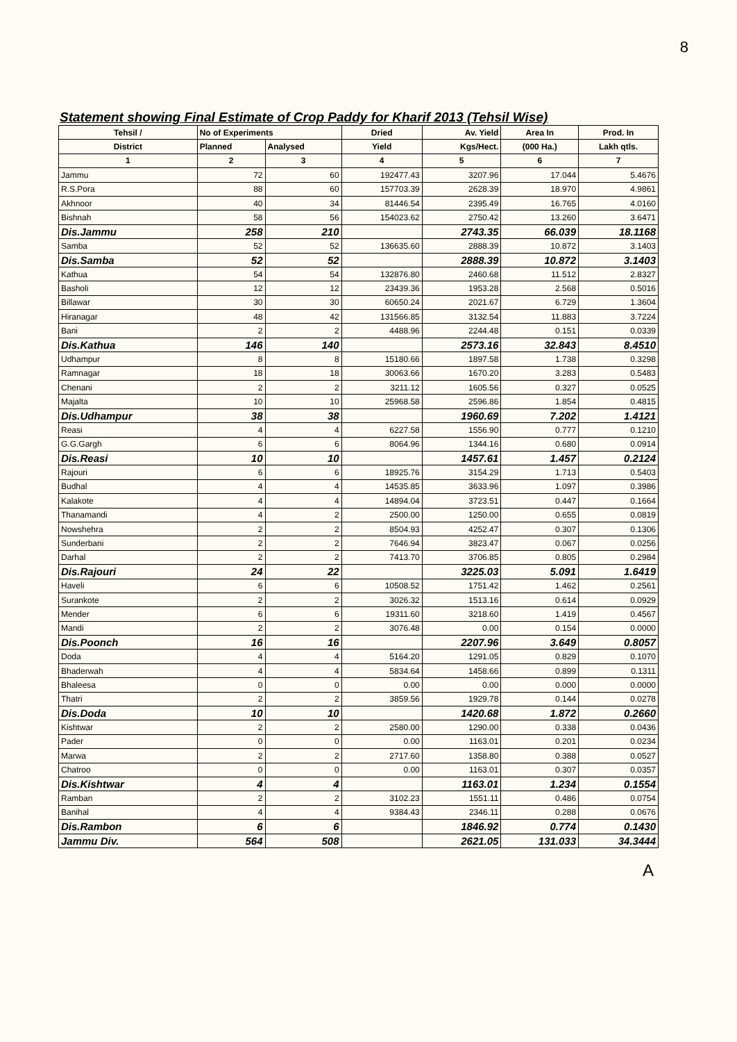8
Statement showing Final Estimate of Crop Paddy for Kharif 2013 (Tehsil Wise)
| Tehsil / | No of Experiments | | Dried | Av. Yield | Area In | Prod. In |
| --- | --- | --- | --- | --- | --- | --- |
| District | Planned | Analysed | Yield | Kgs/Hect. | (000 Ha.) | Lakh qtls. |
| 1 | 2 | 3 | 4 | 5 | 6 | 7 |
| Jammu | 72 | 60 | 192477.43 | 3207.96 | 17.044 | 5.4676 |
| R.S.Pora | 88 | 60 | 157703.39 | 2628.39 | 18.970 | 4.9861 |
| Akhnoor | 40 | 34 | 81446.54 | 2395.49 | 16.765 | 4.0160 |
| Bishnah | 58 | 56 | 154023.62 | 2750.42 | 13.260 | 3.6471 |
| Dis.Jammu | 258 | 210 | | 2743.35 | 66.039 | 18.1168 |
| Samba | 52 | 52 | 136635.60 | 2888.39 | 10.872 | 3.1403 |
| Dis.Samba | 52 | 52 | | 2888.39 | 10.872 | 3.1403 |
| Kathua | 54 | 54 | 132876.80 | 2460.68 | 11.512 | 2.8327 |
| Basholi | 12 | 12 | 23439.36 | 1953.28 | 2.568 | 0.5016 |
| Billawar | 30 | 30 | 60650.24 | 2021.67 | 6.729 | 1.3604 |
| Hiranagar | 48 | 42 | 131566.85 | 3132.54 | 11.883 | 3.7224 |
| Bani | 2 | 2 | 4488.96 | 2244.48 | 0.151 | 0.0339 |
| Dis.Kathua | 146 | 140 | | 2573.16 | 32.843 | 8.4510 |
| Udhampur | 8 | 8 | 15180.66 | 1897.58 | 1.738 | 0.3298 |
| Ramnagar | 18 | 18 | 30063.66 | 1670.20 | 3.283 | 0.5483 |
| Chenani | 2 | 2 | 3211.12 | 1605.56 | 0.327 | 0.0525 |
| Majalta | 10 | 10 | 25968.58 | 2596.86 | 1.854 | 0.4815 |
| Dis.Udhampur | 38 | 38 | | 1960.69 | 7.202 | 1.4121 |
| Reasi | 4 | 4 | 6227.58 | 1556.90 | 0.777 | 0.1210 |
| G.G.Gargh | 6 | 6 | 8064.96 | 1344.16 | 0.680 | 0.0914 |
| Dis.Reasi | 10 | 10 | | 1457.61 | 1.457 | 0.2124 |
| Rajouri | 6 | 6 | 18925.76 | 3154.29 | 1.713 | 0.5403 |
| Budhal | 4 | 4 | 14535.85 | 3633.96 | 1.097 | 0.3986 |
| Kalakote | 4 | 4 | 14894.04 | 3723.51 | 0.447 | 0.1664 |
| Thanamandi | 4 | 2 | 2500.00 | 1250.00 | 0.655 | 0.0819 |
| Nowshehra | 2 | 2 | 8504.93 | 4252.47 | 0.307 | 0.1306 |
| Sunderbani | 2 | 2 | 7646.94 | 3823.47 | 0.067 | 0.0256 |
| Darhal | 2 | 2 | 7413.70 | 3706.85 | 0.805 | 0.2984 |
| Dis.Rajouri | 24 | 22 | | 3225.03 | 5.091 | 1.6419 |
| Haveli | 6 | 6 | 10508.52 | 1751.42 | 1.462 | 0.2561 |
| Surankote | 2 | 2 | 3026.32 | 1513.16 | 0.614 | 0.0929 |
| Mender | 6 | 6 | 19311.60 | 3218.60 | 1.419 | 0.4567 |
| Mandi | 2 | 2 | 3076.48 | 0.00 | 0.154 | 0.0000 |
| Dis.Poonch | 16 | 16 | | 2207.96 | 3.649 | 0.8057 |
| Doda | 4 | 4 | 5164.20 | 1291.05 | 0.829 | 0.1070 |
| Bhaderwah | 4 | 4 | 5834.64 | 1458.66 | 0.899 | 0.1311 |
| Bhaleesa | 0 | 0 | 0.00 | 0.00 | 0.000 | 0.0000 |
| Thatri | 2 | 2 | 3859.56 | 1929.78 | 0.144 | 0.0278 |
| Dis.Doda | 10 | 10 | | 1420.68 | 1.872 | 0.2660 |
| Kishtwar | 2 | 2 | 2580.00 | 1290.00 | 0.338 | 0.0436 |
| Pader | 0 | 0 | 0.00 | 1163.01 | 0.201 | 0.0234 |
| Marwa | 2 | 2 | 2717.60 | 1358.80 | 0.388 | 0.0527 |
| Chatroo | 0 | 0 | 0.00 | 1163.01 | 0.307 | 0.0357 |
| Dis.Kishtwar | 4 | 4 | | 1163.01 | 1.234 | 0.1554 |
| Ramban | 2 | 2 | 3102.23 | 1551.11 | 0.486 | 0.0754 |
| Banihal | 4 | 4 | 9384.43 | 2346.11 | 0.288 | 0.0676 |
| Dis.Rambon | 6 | 6 | | 1846.92 | 0.774 | 0.1430 |
| Jammu Div. | 564 | 508 | | 2621.05 | 131.033 | 34.3444 |
A